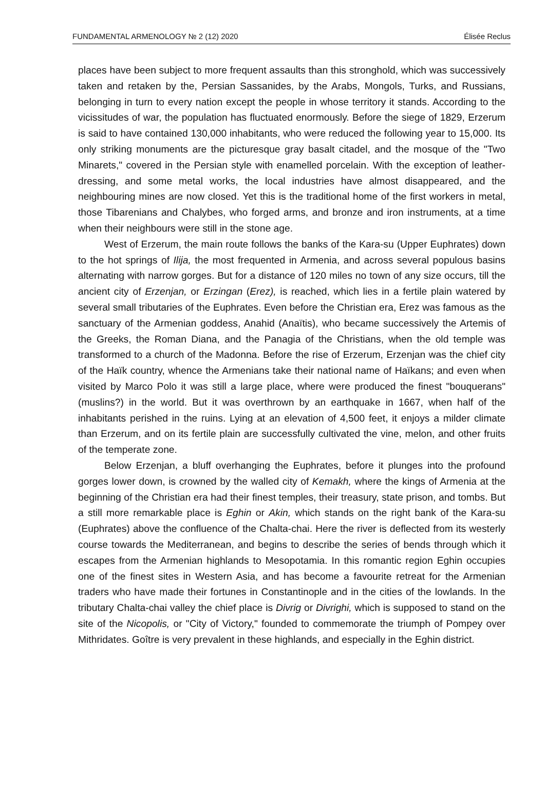FUNDAMENTAL ARMENOLOGY № 2 (12) 2020 Élisée Reclus
places have been subject to more frequent assaults than this stronghold, which was successively taken and retaken by the, Persian Sassanides, by the Arabs, Mongols, Turks, and Russians, belonging in turn to every nation except the people in whose territory it stands. According to the vicissitudes of war, the population has fluctuated enormously. Before the siege of 1829, Erzerum is said to have contained 130,000 inhabitants, who were reduced the following year to 15,000. Its only striking monuments are the picturesque gray basalt citadel, and the mosque of the "Two Minarets," covered in the Persian style with enamelled porcelain. With the exception of leather-dressing, and some metal works, the local industries have almost disappeared, and the neighbouring mines are now closed. Yet this is the traditional home of the first workers in metal, those Tibarenians and Chalybes, who forged arms, and bronze and iron instruments, at a time when their neighbours were still in the stone age.
West of Erzerum, the main route follows the banks of the Kara-su (Upper Euphrates) down to the hot springs of Ilija, the most frequented in Armenia, and across several populous basins alternating with narrow gorges. But for a distance of 120 miles no town of any size occurs, till the ancient city of Erzenjan, or Erzingan (Erez), is reached, which lies in a fertile plain watered by several small tributaries of the Euphrates. Even before the Christian era, Erez was famous as the sanctuary of the Armenian goddess, Anahid (Anaïtis), who became successively the Artemis of the Greeks, the Roman Diana, and the Panagia of the Christians, when the old temple was transformed to a church of the Madonna. Before the rise of Erzerum, Erzenjan was the chief city of the Haïk country, whence the Armenians take their national name of Haïkans; and even when visited by Marco Polo it was still a large place, where were produced the finest "bouquerans" (muslins?) in the world. But it was overthrown by an earthquake in 1667, when half of the inhabitants perished in the ruins. Lying at an elevation of 4,500 feet, it enjoys a milder climate than Erzerum, and on its fertile plain are successfully cultivated the vine, melon, and other fruits of the temperate zone.
Below Erzenjan, a bluff overhanging the Euphrates, before it plunges into the profound gorges lower down, is crowned by the walled city of Kemakh, where the kings of Armenia at the beginning of the Christian era had their finest temples, their treasury, state prison, and tombs. But a still more remarkable place is Eghin or Akin, which stands on the right bank of the Kara-su (Euphrates) above the confluence of the Chalta-chai. Here the river is deflected from its westerly course towards the Mediterranean, and begins to describe the series of bends through which it escapes from the Armenian highlands to Mesopotamia. In this romantic region Eghin occupies one of the finest sites in Western Asia, and has become a favourite retreat for the Armenian traders who have made their fortunes in Constantinople and in the cities of the lowlands. In the tributary Chalta-chai valley the chief place is Divrig or Divrighi, which is supposed to stand on the site of the Nicopolis, or "City of Victory," founded to commemorate the triumph of Pompey over Mithridates. Goître is very prevalent in these highlands, and especially in the Eghin district.